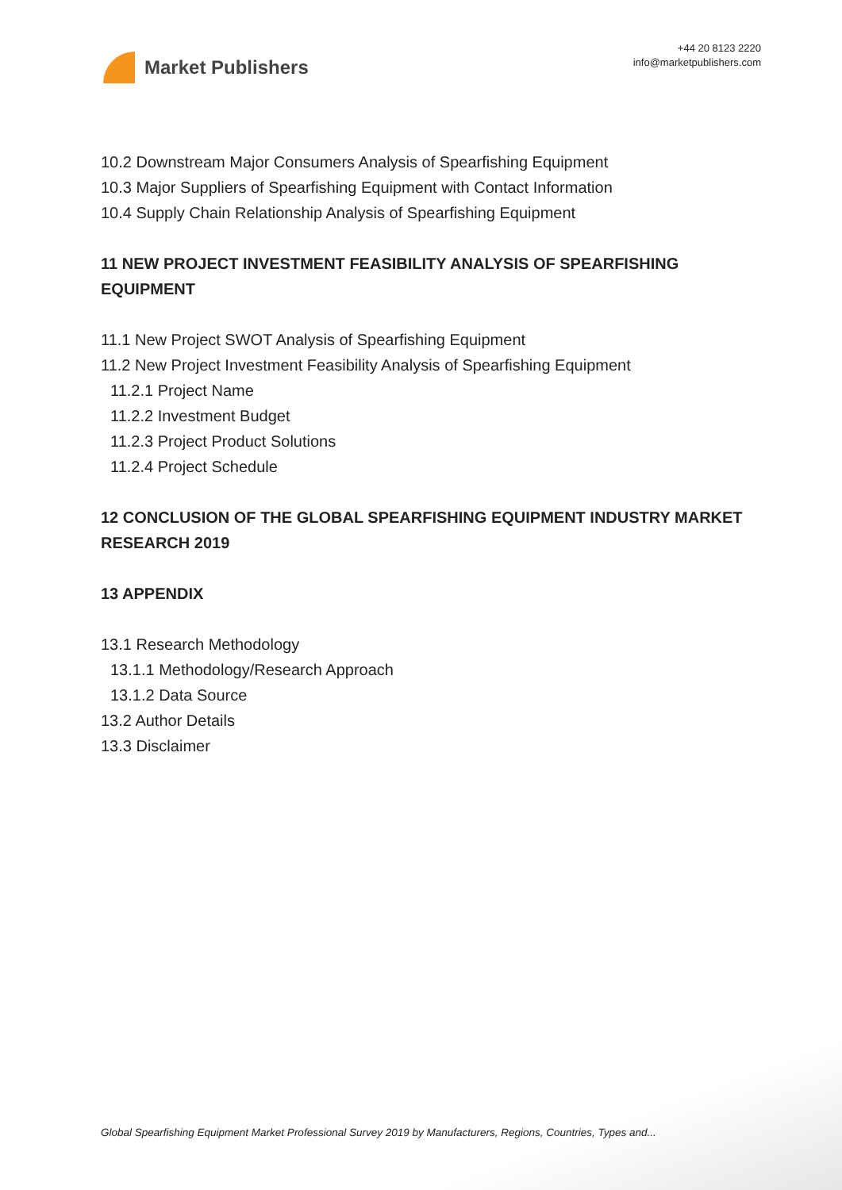Market Publishers
+44 20 8123 2220
info@marketpublishers.com
10.2 Downstream Major Consumers Analysis of Spearfishing Equipment
10.3 Major Suppliers of Spearfishing Equipment with Contact Information
10.4 Supply Chain Relationship Analysis of Spearfishing Equipment
11 NEW PROJECT INVESTMENT FEASIBILITY ANALYSIS OF SPEARFISHING EQUIPMENT
11.1 New Project SWOT Analysis of Spearfishing Equipment
11.2 New Project Investment Feasibility Analysis of Spearfishing Equipment
11.2.1 Project Name
11.2.2 Investment Budget
11.2.3 Project Product Solutions
11.2.4 Project Schedule
12 CONCLUSION OF THE GLOBAL SPEARFISHING EQUIPMENT INDUSTRY MARKET RESEARCH 2019
13 APPENDIX
13.1 Research Methodology
13.1.1 Methodology/Research Approach
13.1.2 Data Source
13.2 Author Details
13.3 Disclaimer
Global Spearfishing Equipment Market Professional Survey 2019 by Manufacturers, Regions, Countries, Types and...